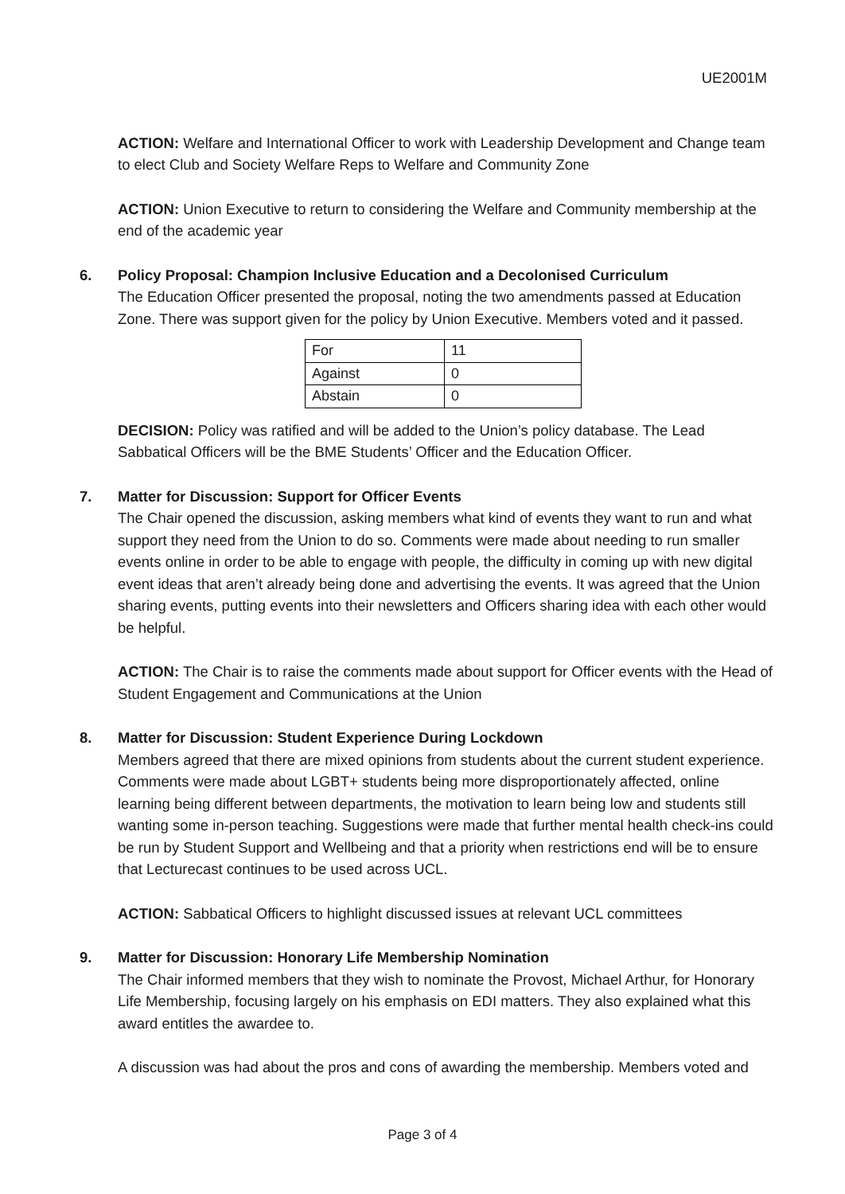UE2001M
ACTION: Welfare and International Officer to work with Leadership Development and Change team to elect Club and Society Welfare Reps to Welfare and Community Zone
ACTION: Union Executive to return to considering the Welfare and Community membership at the end of the academic year
6. Policy Proposal: Champion Inclusive Education and a Decolonised Curriculum
The Education Officer presented the proposal, noting the two amendments passed at Education Zone. There was support given for the policy by Union Executive. Members voted and it passed.
| For | 11 |
| Against | 0 |
| Abstain | 0 |
DECISION: Policy was ratified and will be added to the Union’s policy database. The Lead Sabbatical Officers will be the BME Students’ Officer and the Education Officer.
7. Matter for Discussion: Support for Officer Events
The Chair opened the discussion, asking members what kind of events they want to run and what support they need from the Union to do so. Comments were made about needing to run smaller events online in order to be able to engage with people, the difficulty in coming up with new digital event ideas that aren’t already being done and advertising the events. It was agreed that the Union sharing events, putting events into their newsletters and Officers sharing idea with each other would be helpful.
ACTION: The Chair is to raise the comments made about support for Officer events with the Head of Student Engagement and Communications at the Union
8. Matter for Discussion: Student Experience During Lockdown
Members agreed that there are mixed opinions from students about the current student experience. Comments were made about LGBT+ students being more disproportionately affected, online learning being different between departments, the motivation to learn being low and students still wanting some in-person teaching. Suggestions were made that further mental health check-ins could be run by Student Support and Wellbeing and that a priority when restrictions end will be to ensure that Lecturecast continues to be used across UCL.
ACTION: Sabbatical Officers to highlight discussed issues at relevant UCL committees
9. Matter for Discussion: Honorary Life Membership Nomination
The Chair informed members that they wish to nominate the Provost, Michael Arthur, for Honorary Life Membership, focusing largely on his emphasis on EDI matters. They also explained what this award entitles the awardee to.
A discussion was had about the pros and cons of awarding the membership. Members voted and
Page 3 of 4